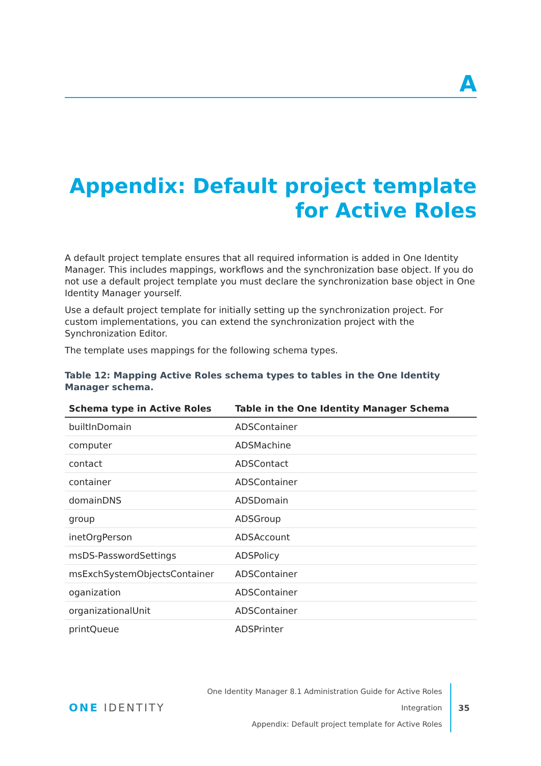A
Appendix: Default project template for Active Roles
A default project template ensures that all required information is added in One Identity Manager. This includes mappings, workflows and the synchronization base object. If you do not use a default project template you must declare the synchronization base object in One Identity Manager yourself.
Use a default project template for initially setting up the synchronization project. For custom implementations, you can extend the synchronization project with the Synchronization Editor.
The template uses mappings for the following schema types.
Table 12: Mapping Active Roles schema types to tables in the One Identity Manager schema.
| Schema type in Active Roles | Table in the One Identity Manager Schema |
| --- | --- |
| builtInDomain | ADSContainer |
| computer | ADSMachine |
| contact | ADSContact |
| container | ADSContainer |
| domainDNS | ADSDomain |
| group | ADSGroup |
| inetOrgPerson | ADSAccount |
| msDS-PasswordSettings | ADSPolicy |
| msExchSystemObjectsContainer | ADSContainer |
| oganization | ADSContainer |
| organizationalUnit | ADSContainer |
| printQueue | ADSPrinter |
ONE IDENTITY
One Identity Manager 8.1 Administration Guide for Active Roles Integration
Appendix: Default project template for Active Roles
35